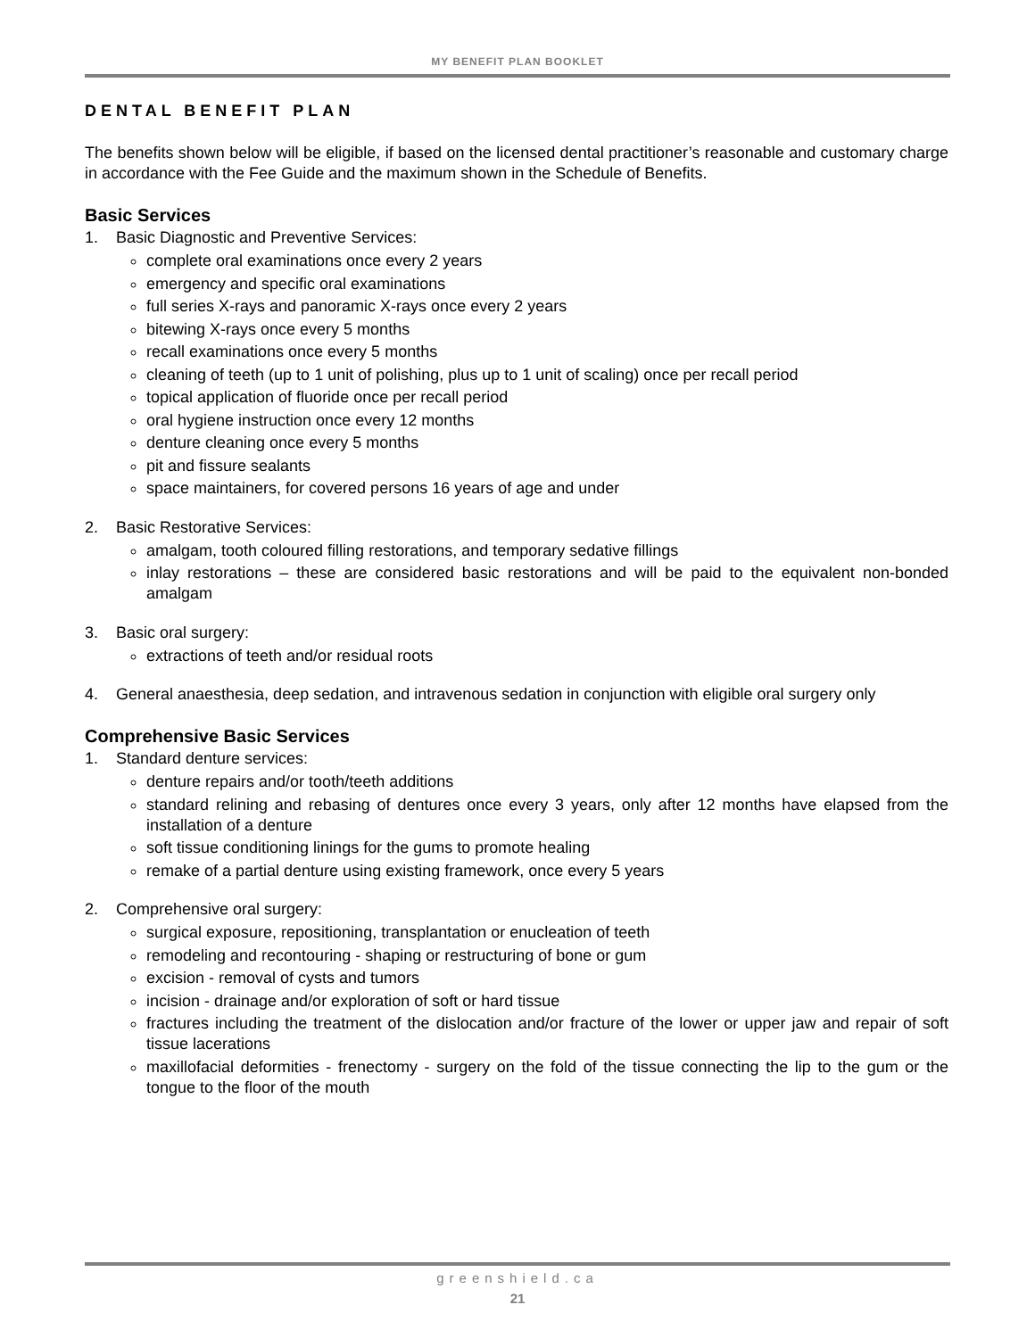MY BENEFIT PLAN BOOKLET
DENTAL BENEFIT PLAN
The benefits shown below will be eligible, if based on the licensed dental practitioner’s reasonable and customary charge in accordance with the Fee Guide and the maximum shown in the Schedule of Benefits.
Basic Services
1. Basic Diagnostic and Preventive Services:
complete oral examinations once every 2 years
emergency and specific oral examinations
full series X-rays and panoramic X-rays once every 2 years
bitewing X-rays once every 5 months
recall examinations once every 5 months
cleaning of teeth (up to 1 unit of polishing, plus up to 1 unit of scaling) once per recall period
topical application of fluoride once per recall period
oral hygiene instruction once every 12 months
denture cleaning once every 5 months
pit and fissure sealants
space maintainers, for covered persons 16 years of age and under
2. Basic Restorative Services:
amalgam, tooth coloured filling restorations, and temporary sedative fillings
inlay restorations – these are considered basic restorations and will be paid to the equivalent non-bonded amalgam
3. Basic oral surgery:
extractions of teeth and/or residual roots
4. General anaesthesia, deep sedation, and intravenous sedation in conjunction with eligible oral surgery only
Comprehensive Basic Services
1. Standard denture services:
denture repairs and/or tooth/teeth additions
standard relining and rebasing of dentures once every 3 years, only after 12 months have elapsed from the installation of a denture
soft tissue conditioning linings for the gums to promote healing
remake of a partial denture using existing framework, once every 5 years
2. Comprehensive oral surgery:
surgical exposure, repositioning, transplantation or enucleation of teeth
remodeling and recontouring - shaping or restructuring of bone or gum
excision - removal of cysts and tumors
incision - drainage and/or exploration of soft or hard tissue
fractures including the treatment of the dislocation and/or fracture of the lower or upper jaw and repair of soft tissue lacerations
maxillofacial deformities - frenectomy - surgery on the fold of the tissue connecting the lip to the gum or the tongue to the floor of the mouth
greenshield.ca
21